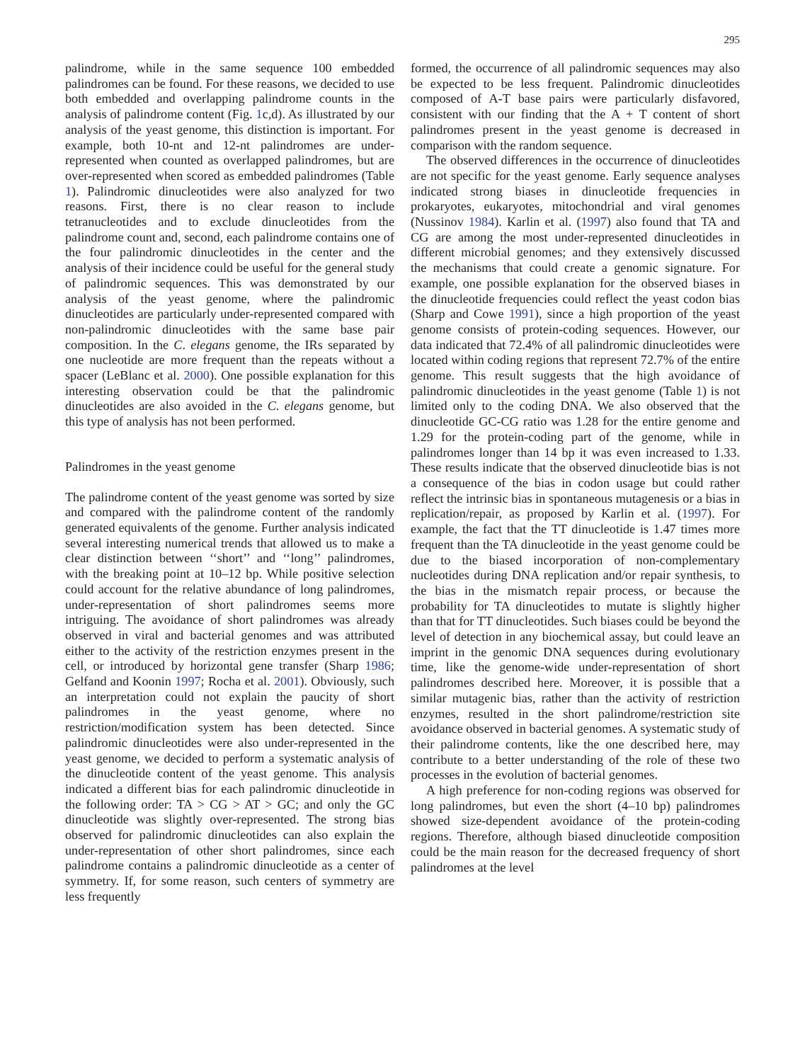295
palindrome, while in the same sequence 100 embedded palindromes can be found. For these reasons, we decided to use both embedded and overlapping palindrome counts in the analysis of palindrome content (Fig. 1c,d). As illustrated by our analysis of the yeast genome, this distinction is important. For example, both 10-nt and 12-nt palindromes are under-represented when counted as overlapped palindromes, but are over-represented when scored as embedded palindromes (Table 1). Palindromic dinucleotides were also analyzed for two reasons. First, there is no clear reason to include tetranucleotides and to exclude dinucleotides from the palindrome count and, second, each palindrome contains one of the four palindromic dinucleotides in the center and the analysis of their incidence could be useful for the general study of palindromic sequences. This was demonstrated by our analysis of the yeast genome, where the palindromic dinucleotides are particularly under-represented compared with non-palindromic dinucleotides with the same base pair composition. In the C. elegans genome, the IRs separated by one nucleotide are more frequent than the repeats without a spacer (LeBlanc et al. 2000). One possible explanation for this interesting observation could be that the palindromic dinucleotides are also avoided in the C. elegans genome, but this type of analysis has not been performed.
Palindromes in the yeast genome
The palindrome content of the yeast genome was sorted by size and compared with the palindrome content of the randomly generated equivalents of the genome. Further analysis indicated several interesting numerical trends that allowed us to make a clear distinction between ‘‘short’’ and ‘‘long’’ palindromes, with the breaking point at 10–12 bp. While positive selection could account for the relative abundance of long palindromes, under-representation of short palindromes seems more intriguing. The avoidance of short palindromes was already observed in viral and bacterial genomes and was attributed either to the activity of the restriction enzymes present in the cell, or introduced by horizontal gene transfer (Sharp 1986; Gelfand and Koonin 1997; Rocha et al. 2001). Obviously, such an interpretation could not explain the paucity of short palindromes in the yeast genome, where no restriction/modification system has been detected. Since palindromic dinucleotides were also under-represented in the yeast genome, we decided to perform a systematic analysis of the dinucleotide content of the yeast genome. This analysis indicated a different bias for each palindromic dinucleotide in the following order: TA > CG > AT > GC; and only the GC dinucleotide was slightly over-represented. The strong bias observed for palindromic dinucleotides can also explain the under-representation of other short palindromes, since each palindrome contains a palindromic dinucleotide as a center of symmetry. If, for some reason, such centers of symmetry are less frequently
formed, the occurrence of all palindromic sequences may also be expected to be less frequent. Palindromic dinucleotides composed of A-T base pairs were particularly disfavored, consistent with our finding that the A + T content of short palindromes present in the yeast genome is decreased in comparison with the random sequence.
The observed differences in the occurrence of dinucleotides are not specific for the yeast genome. Early sequence analyses indicated strong biases in dinucleotide frequencies in prokaryotes, eukaryotes, mitochondrial and viral genomes (Nussinov 1984). Karlin et al. (1997) also found that TA and CG are among the most under-represented dinucleotides in different microbial genomes; and they extensively discussed the mechanisms that could create a genomic signature. For example, one possible explanation for the observed biases in the dinucleotide frequencies could reflect the yeast codon bias (Sharp and Cowe 1991), since a high proportion of the yeast genome consists of protein-coding sequences. However, our data indicated that 72.4% of all palindromic dinucleotides were located within coding regions that represent 72.7% of the entire genome. This result suggests that the high avoidance of palindromic dinucleotides in the yeast genome (Table 1) is not limited only to the coding DNA. We also observed that the dinucleotide GC-CG ratio was 1.28 for the entire genome and 1.29 for the protein-coding part of the genome, while in palindromes longer than 14 bp it was even increased to 1.33. These results indicate that the observed dinucleotide bias is not a consequence of the bias in codon usage but could rather reflect the intrinsic bias in spontaneous mutagenesis or a bias in replication/repair, as proposed by Karlin et al. (1997). For example, the fact that the TT dinucleotide is 1.47 times more frequent than the TA dinucleotide in the yeast genome could be due to the biased incorporation of non-complementary nucleotides during DNA replication and/or repair synthesis, to the bias in the mismatch repair process, or because the probability for TA dinucleotides to mutate is slightly higher than that for TT dinucleotides. Such biases could be beyond the level of detection in any biochemical assay, but could leave an imprint in the genomic DNA sequences during evolutionary time, like the genome-wide under-representation of short palindromes described here. Moreover, it is possible that a similar mutagenic bias, rather than the activity of restriction enzymes, resulted in the short palindrome/restriction site avoidance observed in bacterial genomes. A systematic study of their palindrome contents, like the one described here, may contribute to a better understanding of the role of these two processes in the evolution of bacterial genomes.
A high preference for non-coding regions was observed for long palindromes, but even the short (4–10 bp) palindromes showed size-dependent avoidance of the protein-coding regions. Therefore, although biased dinucleotide composition could be the main reason for the decreased frequency of short palindromes at the level